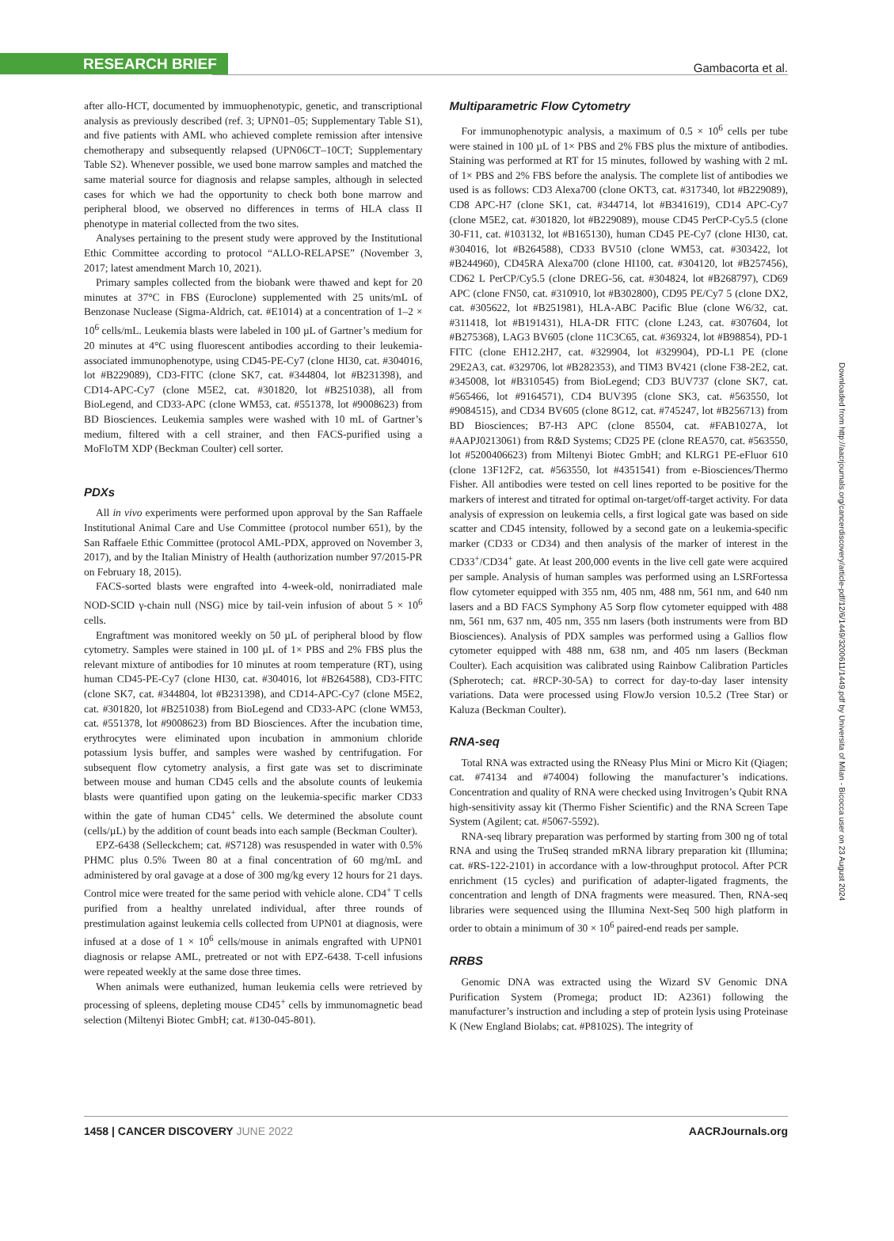RESEARCH BRIEF
Gambacorta et al.
after allo-HCT, documented by immuophenotypic, genetic, and transcriptional analysis as previously described (ref. 3; UPN01–05; Supplementary Table S1), and five patients with AML who achieved complete remission after intensive chemotherapy and subsequently relapsed (UPN06CT–10CT; Supplementary Table S2). Whenever possible, we used bone marrow samples and matched the same material source for diagnosis and relapse samples, although in selected cases for which we had the opportunity to check both bone marrow and peripheral blood, we observed no differences in terms of HLA class II phenotype in material collected from the two sites.
Analyses pertaining to the present study were approved by the Institutional Ethic Committee according to protocol “ALLO-RELAPSE” (November 3, 2017; latest amendment March 10, 2021).
Primary samples collected from the biobank were thawed and kept for 20 minutes at 37°C in FBS (Euroclone) supplemented with 25 units/mL of Benzonase Nuclease (Sigma-Aldrich, cat. #E1014) at a concentration of 1–2 × 10<sup>6</sup> cells/mL. Leukemia blasts were labeled in 100 µL of Gartner’s medium for 20 minutes at 4°C using fluorescent antibodies according to their leukemia-associated immunophenotype, using CD45-PE-Cy7 (clone HI30, cat. #304016, lot #B229089), CD3-FITC (clone SK7, cat. #344804, lot #B231398), and CD14-APC-Cy7 (clone M5E2, cat. #301820, lot #B251038), all from BioLegend, and CD33-APC (clone WM53, cat. #551378, lot #9008623) from BD Biosciences. Leukemia samples were washed with 10 mL of Gartner’s medium, filtered with a cell strainer, and then FACS-purified using a MoFloTM XDP (Beckman Coulter) cell sorter.
PDXs
All in vivo experiments were performed upon approval by the San Raffaele Institutional Animal Care and Use Committee (protocol number 651), by the San Raffaele Ethic Committee (protocol AML-PDX, approved on November 3, 2017), and by the Italian Ministry of Health (authorization number 97/2015-PR on February 18, 2015).
FACS-sorted blasts were engrafted into 4-week-old, nonirradiated male NOD-SCID γ-chain null (NSG) mice by tail-vein infusion of about 5 × 10<sup>6</sup> cells.
Engraftment was monitored weekly on 50 µL of peripheral blood by flow cytometry. Samples were stained in 100 µL of 1× PBS and 2% FBS plus the relevant mixture of antibodies for 10 minutes at room temperature (RT), using human CD45-PE-Cy7 (clone HI30, cat. #304016, lot #B264588), CD3-FITC (clone SK7, cat. #344804, lot #B231398), and CD14-APC-Cy7 (clone M5E2, cat. #301820, lot #B251038) from BioLegend and CD33-APC (clone WM53, cat. #551378, lot #9008623) from BD Biosciences. After the incubation time, erythrocytes were eliminated upon incubation in ammonium chloride potassium lysis buffer, and samples were washed by centrifugation. For subsequent flow cytometry analysis, a first gate was set to discriminate between mouse and human CD45 cells and the absolute counts of leukemia blasts were quantified upon gating on the leukemia-specific marker CD33 within the gate of human CD45<sup>+</sup> cells. We determined the absolute count (cells/µL) by the addition of count beads into each sample (Beckman Coulter).
EPZ-6438 (Selleckchem; cat. #S7128) was resuspended in water with 0.5% PHMC plus 0.5% Tween 80 at a final concentration of 60 mg/mL and administered by oral gavage at a dose of 300 mg/kg every 12 hours for 21 days. Control mice were treated for the same period with vehicle alone. CD4<sup>+</sup> T cells purified from a healthy unrelated individual, after three rounds of prestimulation against leukemia cells collected from UPN01 at diagnosis, were infused at a dose of 1 × 10<sup>6</sup> cells/mouse in animals engrafted with UPN01 diagnosis or relapse AML, pretreated or not with EPZ-6438. T-cell infusions were repeated weekly at the same dose three times.
When animals were euthanized, human leukemia cells were retrieved by processing of spleens, depleting mouse CD45<sup>+</sup> cells by immunomagnetic bead selection (Miltenyi Biotec GmbH; cat. #130-045-801).
Multiparametric Flow Cytometry
For immunophenotypic analysis, a maximum of 0.5 × 10<sup>6</sup> cells per tube were stained in 100 µL of 1× PBS and 2% FBS plus the mixture of antibodies. Staining was performed at RT for 15 minutes, followed by washing with 2 mL of 1× PBS and 2% FBS before the analysis. The complete list of antibodies we used is as follows: CD3 Alexa700 (clone OKT3, cat. #317340, lot #B229089), CD8 APC-H7 (clone SK1, cat. #344714, lot #B341619), CD14 APC-Cy7 (clone M5E2, cat. #301820, lot #B229089), mouse CD45 PerCP-Cy5.5 (clone 30-F11, cat. #103132, lot #B165130), human CD45 PE-Cy7 (clone HI30, cat. #304016, lot #B264588), CD33 BV510 (clone WM53, cat. #303422, lot #B244960), CD45RA Alexa700 (clone HI100, cat. #304120, lot #B257456), CD62 L PerCP/Cy5.5 (clone DREG-56, cat. #304824, lot #B268797), CD69 APC (clone FN50, cat. #310910, lot #B302800), CD95 PE/Cy7 5 (clone DX2, cat. #305622, lot #B251981), HLA-ABC Pacific Blue (clone W6/32, cat. #311418, lot #B191431), HLA-DR FITC (clone L243, cat. #307604, lot #B275368), LAG3 BV605 (clone 11C3C65, cat. #369324, lot #B98854), PD-1 FITC (clone EH12.2H7, cat. #329904, lot #329904), PD-L1 PE (clone 29E2A3, cat. #329706, lot #B282353), and TIM3 BV421 (clone F38-2E2, cat. #345008, lot #B310545) from BioLegend; CD3 BUV737 (clone SK7, cat. #565466, lot #9164571), CD4 BUV395 (clone SK3, cat. #563550, lot #9084515), and CD34 BV605 (clone 8G12, cat. #745247, lot #B256713) from BD Biosciences; B7-H3 APC (clone 85504, cat. #FAB1027A, lot #AAPJ0213061) from R&D Systems; CD25 PE (clone REA570, cat. #563550, lot #5200406623) from Miltenyi Biotec GmbH; and KLRG1 PE-eFluor 610 (clone 13F12F2, cat. #563550, lot #4351541) from e-Biosciences/Thermo Fisher. All antibodies were tested on cell lines reported to be positive for the markers of interest and titrated for optimal on-target/off-target activity. For data analysis of expression on leukemia cells, a first logical gate was based on side scatter and CD45 intensity, followed by a second gate on a leukemia-specific marker (CD33 or CD34) and then analysis of the marker of interest in the CD33<sup>+</sup>/CD34<sup>+</sup> gate. At least 200,000 events in the live cell gate were acquired per sample. Analysis of human samples was performed using an LSRFortessa flow cytometer equipped with 355 nm, 405 nm, 488 nm, 561 nm, and 640 nm lasers and a BD FACS Symphony A5 Sorp flow cytometer equipped with 488 nm, 561 nm, 637 nm, 405 nm, 355 nm lasers (both instruments were from BD Biosciences). Analysis of PDX samples was performed using a Gallios flow cytometer equipped with 488 nm, 638 nm, and 405 nm lasers (Beckman Coulter). Each acquisition was calibrated using Rainbow Calibration Particles (Spherotech; cat. #RCP-30-5A) to correct for day-to-day laser intensity variations. Data were processed using FlowJo version 10.5.2 (Tree Star) or Kaluza (Beckman Coulter).
RNA-seq
Total RNA was extracted using the RNeasy Plus Mini or Micro Kit (Qiagen; cat. #74134 and #74004) following the manufacturer’s indications. Concentration and quality of RNA were checked using Invitrogen’s Qubit RNA high-sensitivity assay kit (Thermo Fisher Scientific) and the RNA Screen Tape System (Agilent; cat. #5067-5592).
RNA-seq library preparation was performed by starting from 300 ng of total RNA and using the TruSeq stranded mRNA library preparation kit (Illumina; cat. #RS-122-2101) in accordance with a low-throughput protocol. After PCR enrichment (15 cycles) and purification of adapter-ligated fragments, the concentration and length of DNA fragments were measured. Then, RNA-seq libraries were sequenced using the Illumina Next-Seq 500 high platform in order to obtain a minimum of 30 × 10<sup>6</sup> paired-end reads per sample.
RRBS
Genomic DNA was extracted using the Wizard SV Genomic DNA Purification System (Promega; product ID: A2361) following the manufacturer’s instruction and including a step of protein lysis using Proteinase K (New England Biolabs; cat. #P8102S). The integrity of
Downloaded from http://aacrjournals.org/cancerdiscovery/article-pdf/12/6/1449/3200611/1449.pdf by Universita of Milan - Bicocca user on 23 August 2024
1458 | CANCER DISCOVERY JUNE 2022
AACRJournals.org